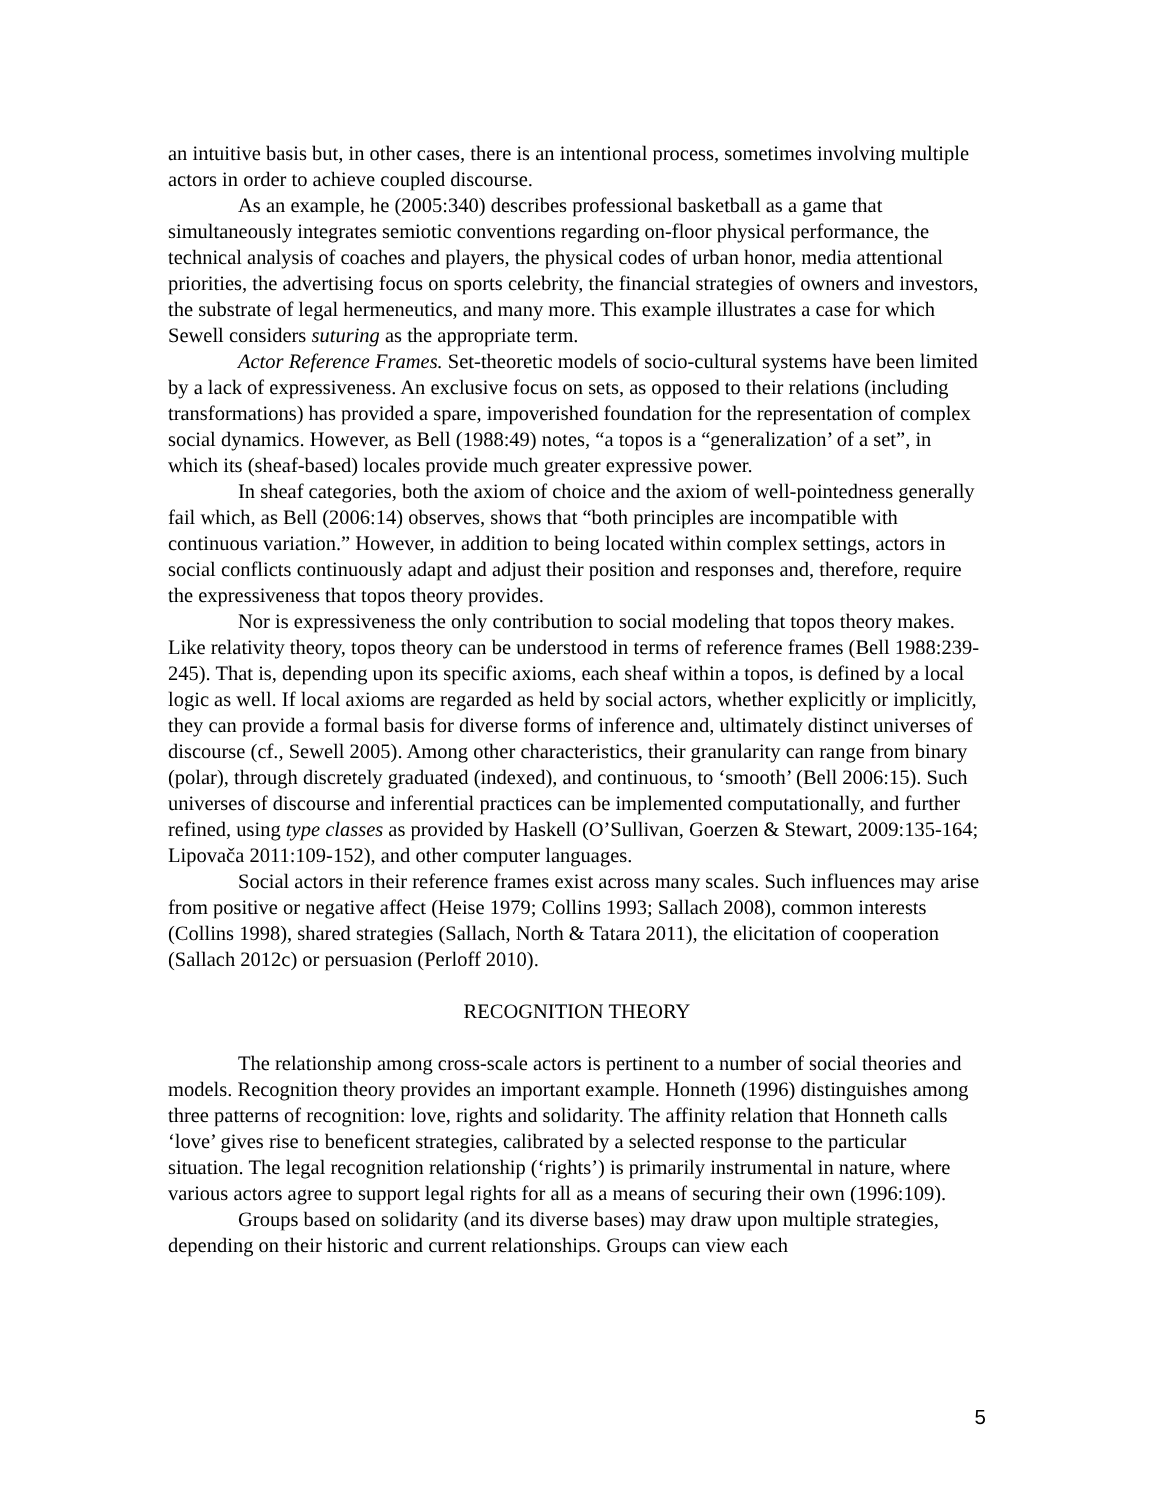an intuitive basis but, in other cases, there is an intentional process, sometimes involving multiple actors in order to achieve coupled discourse.
As an example, he (2005:340) describes professional basketball as a game that simultaneously integrates semiotic conventions regarding on-floor physical performance, the technical analysis of coaches and players, the physical codes of urban honor, media attentional priorities, the advertising focus on sports celebrity, the financial strategies of owners and investors, the substrate of legal hermeneutics, and many more. This example illustrates a case for which Sewell considers suturing as the appropriate term.
Actor Reference Frames. Set-theoretic models of socio-cultural systems have been limited by a lack of expressiveness. An exclusive focus on sets, as opposed to their relations (including transformations) has provided a spare, impoverished foundation for the representation of complex social dynamics. However, as Bell (1988:49) notes, “a topos is a “generalization’ of a set”, in which its (sheaf-based) locales provide much greater expressive power.
In sheaf categories, both the axiom of choice and the axiom of well-pointedness generally fail which, as Bell (2006:14) observes, shows that “both principles are incompatible with continuous variation.” However, in addition to being located within complex settings, actors in social conflicts continuously adapt and adjust their position and responses and, therefore, require the expressiveness that topos theory provides.
Nor is expressiveness the only contribution to social modeling that topos theory makes. Like relativity theory, topos theory can be understood in terms of reference frames (Bell 1988:239-245). That is, depending upon its specific axioms, each sheaf within a topos, is defined by a local logic as well. If local axioms are regarded as held by social actors, whether explicitly or implicitly, they can provide a formal basis for diverse forms of inference and, ultimately distinct universes of discourse (cf., Sewell 2005). Among other characteristics, their granularity can range from binary (polar), through discretely graduated (indexed), and continuous, to ‘smooth’ (Bell 2006:15). Such universes of discourse and inferential practices can be implemented computationally, and further refined, using type classes as provided by Haskell (O’Sullivan, Goerzen & Stewart, 2009:135-164; Lipovača 2011:109-152), and other computer languages.
Social actors in their reference frames exist across many scales. Such influences may arise from positive or negative affect (Heise 1979; Collins 1993; Sallach 2008), common interests (Collins 1998), shared strategies (Sallach, North & Tatara 2011), the elicitation of cooperation (Sallach 2012c) or persuasion (Perloff 2010).
RECOGNITION THEORY
The relationship among cross-scale actors is pertinent to a number of social theories and models. Recognition theory provides an important example. Honneth (1996) distinguishes among three patterns of recognition: love, rights and solidarity. The affinity relation that Honneth calls ‘love’ gives rise to beneficent strategies, calibrated by a selected response to the particular situation. The legal recognition relationship (‘rights’) is primarily instrumental in nature, where various actors agree to support legal rights for all as a means of securing their own (1996:109).
Groups based on solidarity (and its diverse bases) may draw upon multiple strategies, depending on their historic and current relationships. Groups can view each
5